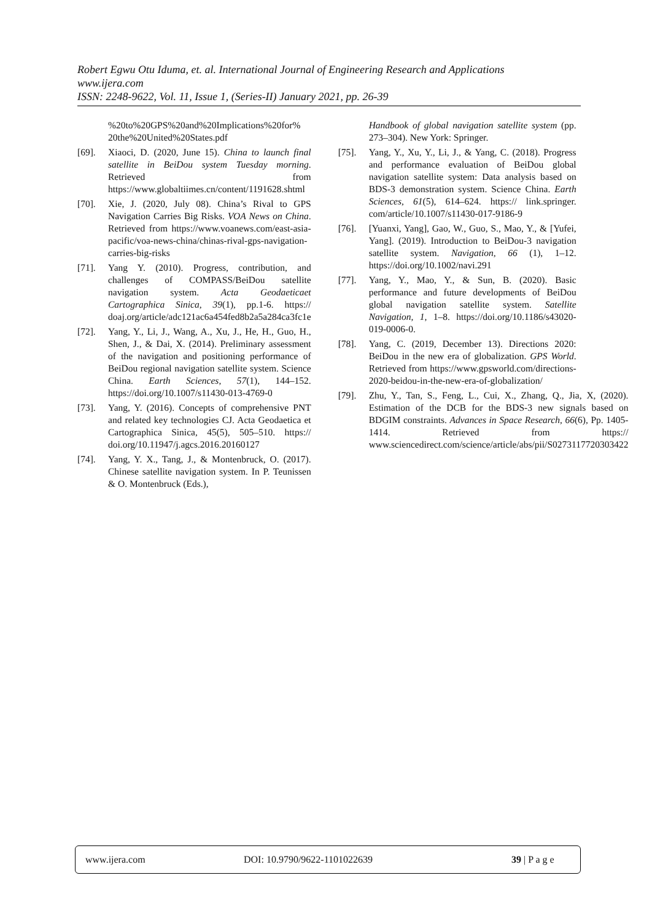Robert Egwu Otu Iduma, et. al. International Journal of Engineering Research and Applications
www.ijera.com
ISSN: 2248-9622, Vol. 11, Issue 1, (Series-II) January 2021, pp. 26-39
%20to%20GPS%20and%20Implications%20for% 20the%20United%20States.pdf
[69]. Xiaoci, D. (2020, June 15). China to launch final satellite in BeiDou system Tuesday morning. Retrieved from https://www.globaltiimes.cn/content/1191628.shtml
[70]. Xie, J. (2020, July 08). China’s Rival to GPS Navigation Carries Big Risks. VOA News on China. Retrieved from https://www.voanews.com/east-asia-pacific/voa-news-china/chinas-rival-gps-navigation-carries-big-risks
[71]. Yang Y. (2010). Progress, contribution, and challenges of COMPASS/BeiDou satellite navigation system. Acta Geodaeticaet Cartographica Sinica, 39(1), pp.1-6. https:// doaj.org/article/adc121ac6a454fed8b2a5a284ca3fc1e
[72]. Yang, Y., Li, J., Wang, A., Xu, J., He, H., Guo, H., Shen, J., & Dai, X. (2014). Preliminary assessment of the navigation and positioning performance of BeiDou regional navigation satellite system. Science China. Earth Sciences, 57(1), 144–152. https://doi.org/10.1007/s11430-013-4769-0
[73]. Yang, Y. (2016). Concepts of comprehensive PNT and related key technologies CJ. Acta Geodaetica et Cartographica Sinica, 45(5), 505–510. https:// doi.org/10.11947/j.agcs.2016.20160127
[74]. Yang, Y. X., Tang, J., & Montenbruck, O. (2017). Chinese satellite navigation system. In P. Teunissen & O. Montenbruck (Eds.),
Handbook of global navigation satellite system (pp. 273–304). New York: Springer.
[75]. Yang, Y., Xu, Y., Li, J., & Yang, C. (2018). Progress and performance evaluation of BeiDou global navigation satellite system: Data analysis based on BDS-3 demonstration system. Science China. Earth Sciences, 61(5), 614–624. https:// link.springer. com/article/10.1007/s11430-017-9186-9
[76]. [Yuanxi, Yang], Gao, W., Guo, S., Mao, Y., & [Yufei, Yang]. (2019). Introduction to BeiDou-3 navigation satellite system. Navigation, 66 (1), 1–12. https://doi.org/10.1002/navi.291
[77]. Yang, Y., Mao, Y., & Sun, B. (2020). Basic performance and future developments of BeiDou global navigation satellite system. Satellite Navigation, 1, 1–8. https://doi.org/10.1186/s43020-019-0006-0.
[78]. Yang, C. (2019, December 13). Directions 2020: BeiDou in the new era of globalization. GPS World. Retrieved from https://www.gpsworld.com/directions-2020-beidou-in-the-new-era-of-globalization/
[79]. Zhu, Y., Tan, S., Feng, L., Cui, X., Zhang, Q., Jia, X, (2020). Estimation of the DCB for the BDS-3 new signals based on BDGIM constraints. Advances in Space Research, 66(6), Pp. 1405-1414. Retrieved from https:// www.sciencedirect.com/science/article/abs/pii/S0273117720303422
www.ijera.com DOI: 10.9790/9622-1101022639 39 | P a g e